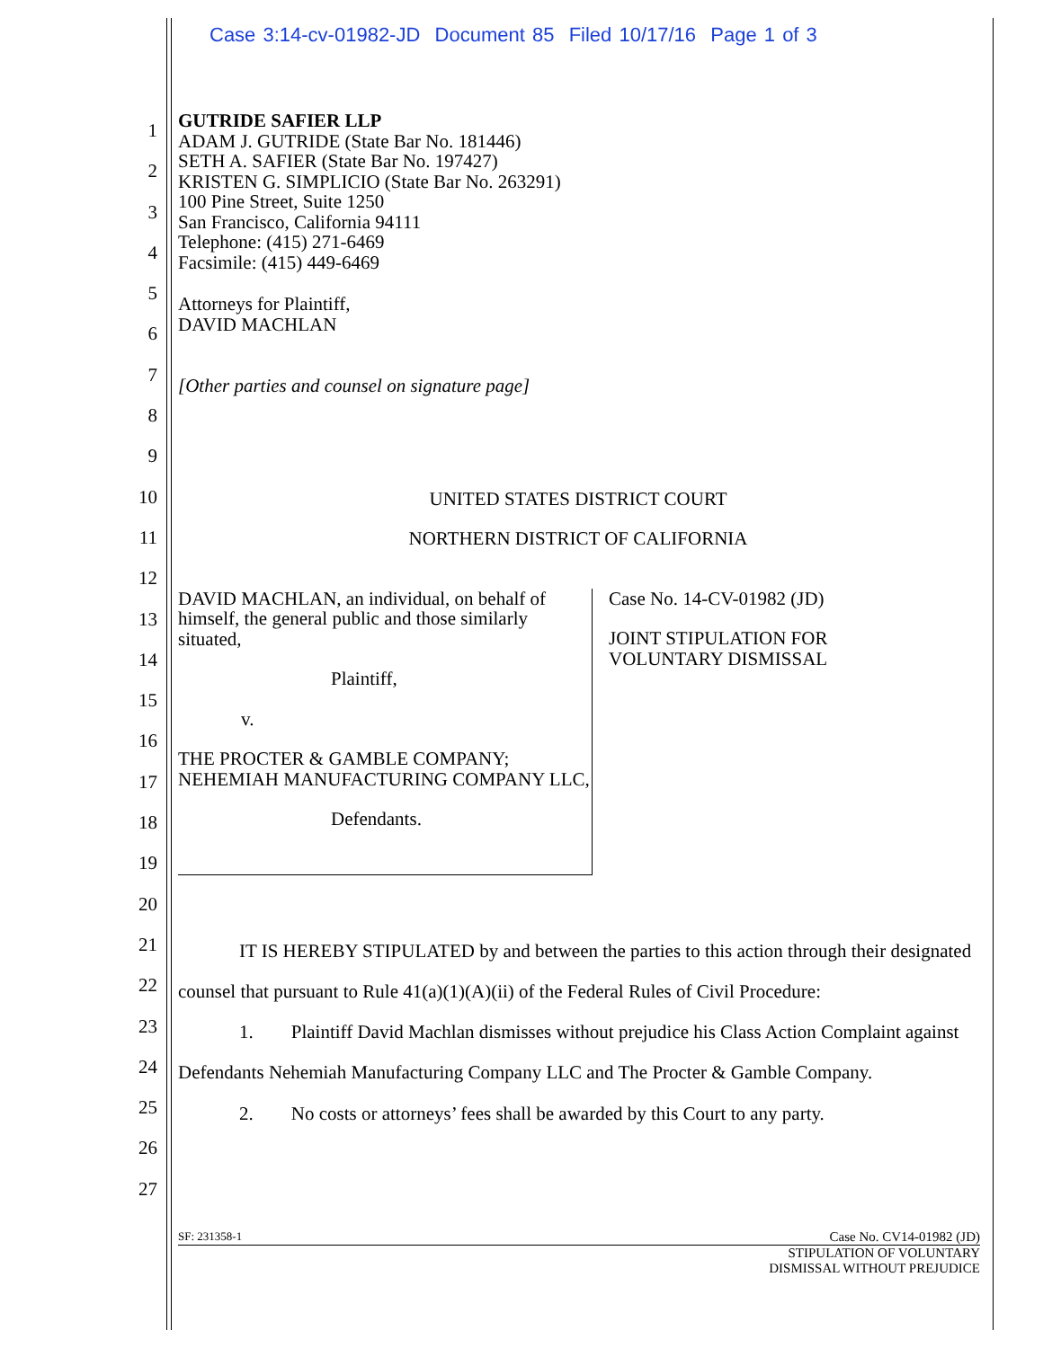Case 3:14-cv-01982-JD Document 85 Filed 10/17/16 Page 1 of 3
1
2
3
4
5
6
7
8
9
10
11
12
13
14
15
16
17
18
19
20
21
22
23
24
25
26
27
GUTRIDE SAFIER LLP
ADAM J. GUTRIDE (State Bar No. 181446)
SETH A. SAFIER (State Bar No. 197427)
KRISTEN G. SIMPLICIO (State Bar No. 263291)
100 Pine Street, Suite 1250
San Francisco, California 94111
Telephone: (415) 271-6469
Facsimile: (415) 449-6469
Attorneys for Plaintiff,
DAVID MACHLAN
[Other parties and counsel on signature page]
UNITED STATES DISTRICT COURT
NORTHERN DISTRICT OF CALIFORNIA
DAVID MACHLAN, an individual, on behalf of himself, the general public and those similarly situated,
Plaintiff,
v.
THE PROCTER & GAMBLE COMPANY; NEHEMIAH MANUFACTURING COMPANY LLC,
Defendants.
Case No. 14-CV-01982 (JD)
JOINT STIPULATION FOR
VOLUNTARY DISMISSAL
IT IS HEREBY STIPULATED by and between the parties to this action through their designated counsel that pursuant to Rule 41(a)(1)(A)(ii) of the Federal Rules of Civil Procedure:
1. Plaintiff David Machlan dismisses without prejudice his Class Action Complaint against Defendants Nehemiah Manufacturing Company LLC and The Procter & Gamble Company.
2. No costs or attorneys’ fees shall be awarded by this Court to any party.
SF: 231358-1 Case No. CV14-01982 (JD)
STIPULATION OF VOLUNTARY
DISMISSAL WITHOUT PREJUDICE